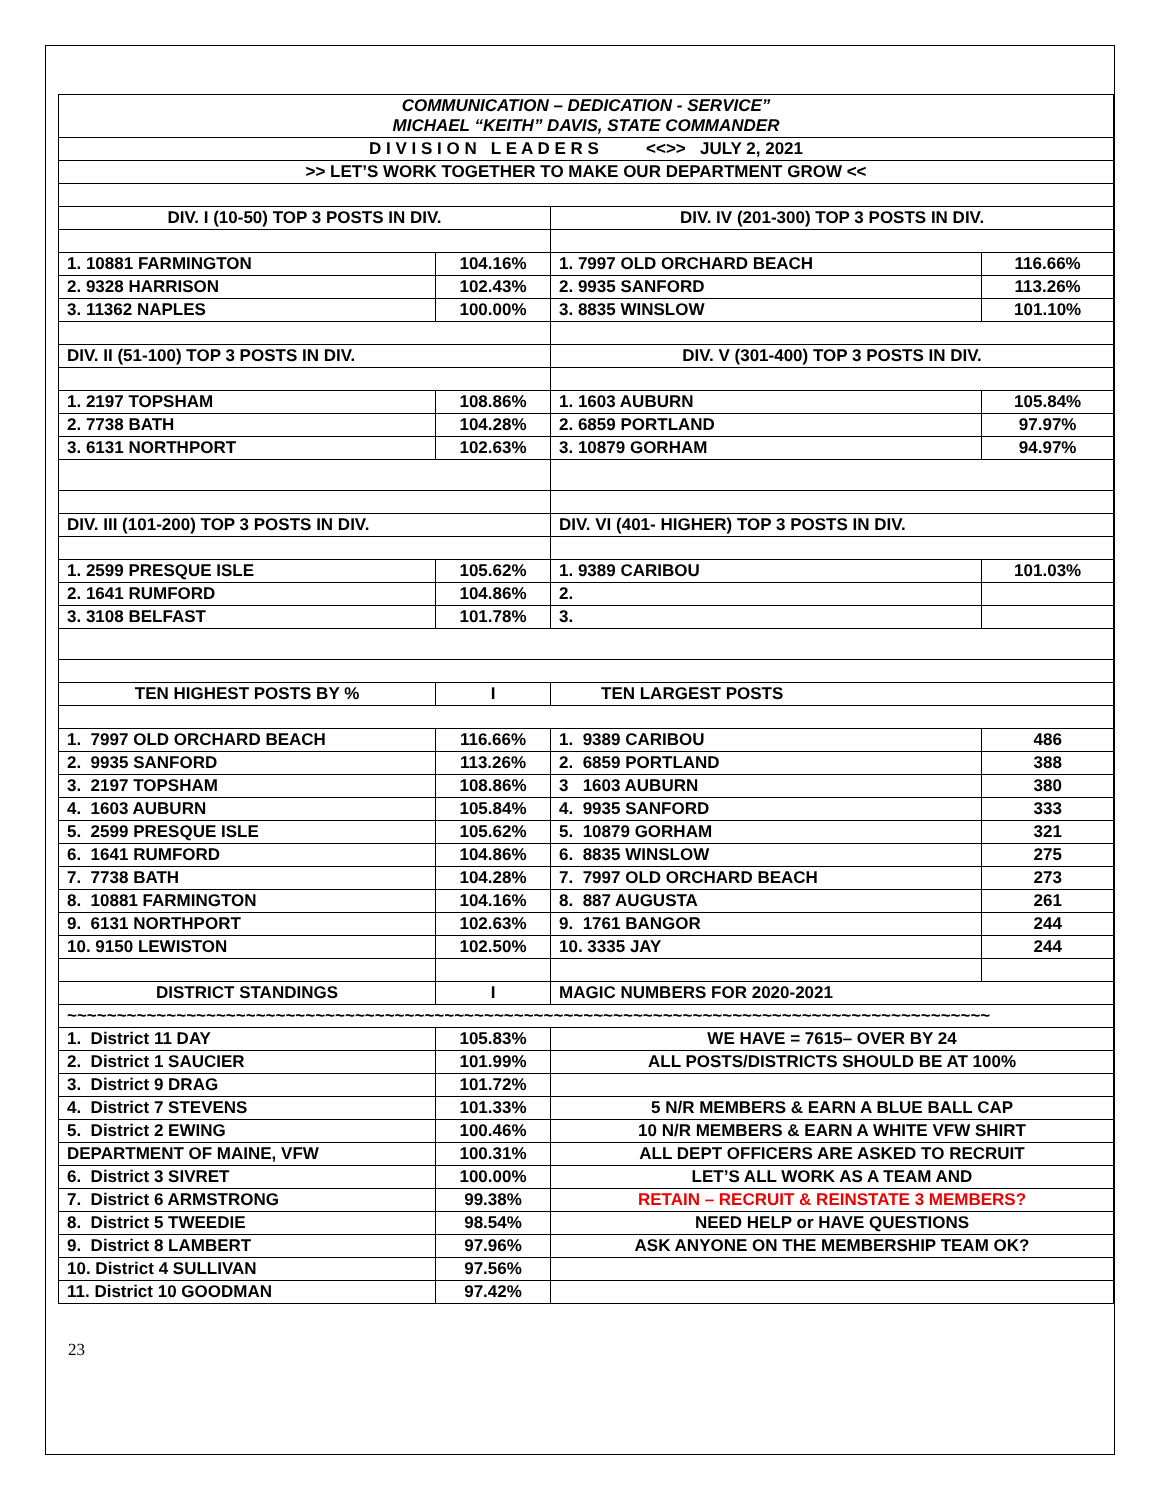| COMMUNICATION – DEDICATION - SERVICE” MICHAEL “KEITH” DAVIS, STATE COMMANDER | | | |
| D I V I S I O N L E A D E R S <<>> JULY 2, 2021 | | | |
| >> LET’S WORK TOGETHER TO MAKE OUR DEPARTMENT GROW << | | | |
| DIV. I (10-50) TOP 3 POSTS IN DIV. | | DIV. IV (201-300) TOP 3 POSTS IN DIV. | |
| 1. 10881 FARMINGTON | 104.16% | 1. 7997 OLD ORCHARD BEACH | 116.66% |
| 2. 9328 HARRISON | 102.43% | 2. 9935 SANFORD | 113.26% |
| 3. 11362 NAPLES | 100.00% | 3. 8835 WINSLOW | 101.10% |
| DIV. II (51-100) TOP 3 POSTS IN DIV. | | DIV. V (301-400) TOP 3 POSTS IN DIV. | |
| 1. 2197 TOPSHAM | 108.86% | 1. 1603 AUBURN | 105.84% |
| 2. 7738 BATH | 104.28% | 2. 6859 PORTLAND | 97.97% |
| 3. 6131 NORTHPORT | 102.63% | 3. 10879 GORHAM | 94.97% |
| DIV. III (101-200) TOP 3 POSTS IN DIV. | | DIV. VI (401- HIGHER) TOP 3 POSTS IN DIV. | |
| 1. 2599 PRESQUE ISLE | 105.62% | 1. 9389 CARIBOU | 101.03% |
| 2. 1641 RUMFORD | 104.86% | 2. | |
| 3. 3108 BELFAST | 101.78% | 3. | |
| TEN HIGHEST POSTS BY % | I | TEN LARGEST POSTS | |
| 1. 7997 OLD ORCHARD BEACH | 116.66% | 1. 9389 CARIBOU | 486 |
| 2. 9935 SANFORD | 113.26% | 2. 6859 PORTLAND | 388 |
| 3. 2197 TOPSHAM | 108.86% | 3 1603 AUBURN | 380 |
| 4. 1603 AUBURN | 105.84% | 4. 9935 SANFORD | 333 |
| 5. 2599 PRESQUE ISLE | 105.62% | 5. 10879 GORHAM | 321 |
| 6. 1641 RUMFORD | 104.86% | 6. 8835 WINSLOW | 275 |
| 7. 7738 BATH | 104.28% | 7. 7997 OLD ORCHARD BEACH | 273 |
| 8. 10881 FARMINGTON | 104.16% | 8. 887 AUGUSTA | 261 |
| 9. 6131 NORTHPORT | 102.63% | 9. 1761 BANGOR | 244 |
| 10. 9150 LEWISTON | 102.50% | 10. 3335 JAY | 244 |
| DISTRICT STANDINGS | I | MAGIC NUMBERS FOR 2020-2021 | |
| ~~~~~~~~~~~~~~~~~~~~~~~~~~~~~~~~~~~~~~~~~~~~~~~~~~~~~~~~~~~~~~~~~~~~~~~~~~~~~~~~~~~~~~~~~~~~~ | | | |
| 1. District 11 DAY | 105.83% | WE HAVE = 7615– OVER BY 24 | |
| 2. District 1 SAUCIER | 101.99% | ALL POSTS/DISTRICTS SHOULD BE AT 100% | |
| 3. District 9 DRAG | 101.72% | | |
| 4. District 7 STEVENS | 101.33% | 5 N/R MEMBERS & EARN A BLUE BALL CAP | |
| 5. District 2 EWING | 100.46% | 10 N/R MEMBERS & EARN A WHITE VFW SHIRT | |
| DEPARTMENT OF MAINE, VFW | 100.31% | ALL DEPT OFFICERS ARE ASKED TO RECRUIT | |
| 6. District 3 SIVRET | 100.00% | LET’S ALL WORK AS A TEAM AND | |
| 7. District 6 ARMSTRONG | 99.38% | RETAIN – RECRUIT & REINSTATE 3 MEMBERS? | |
| 8. District 5 TWEEDIE | 98.54% | NEED HELP or HAVE QUESTIONS | |
| 9. District 8 LAMBERT | 97.96% | ASK ANYONE ON THE MEMBERSHIP TEAM OK? | |
| 10. District 4 SULLIVAN | 97.56% | | |
| 11. District 10 GOODMAN | 97.42% | | |
23